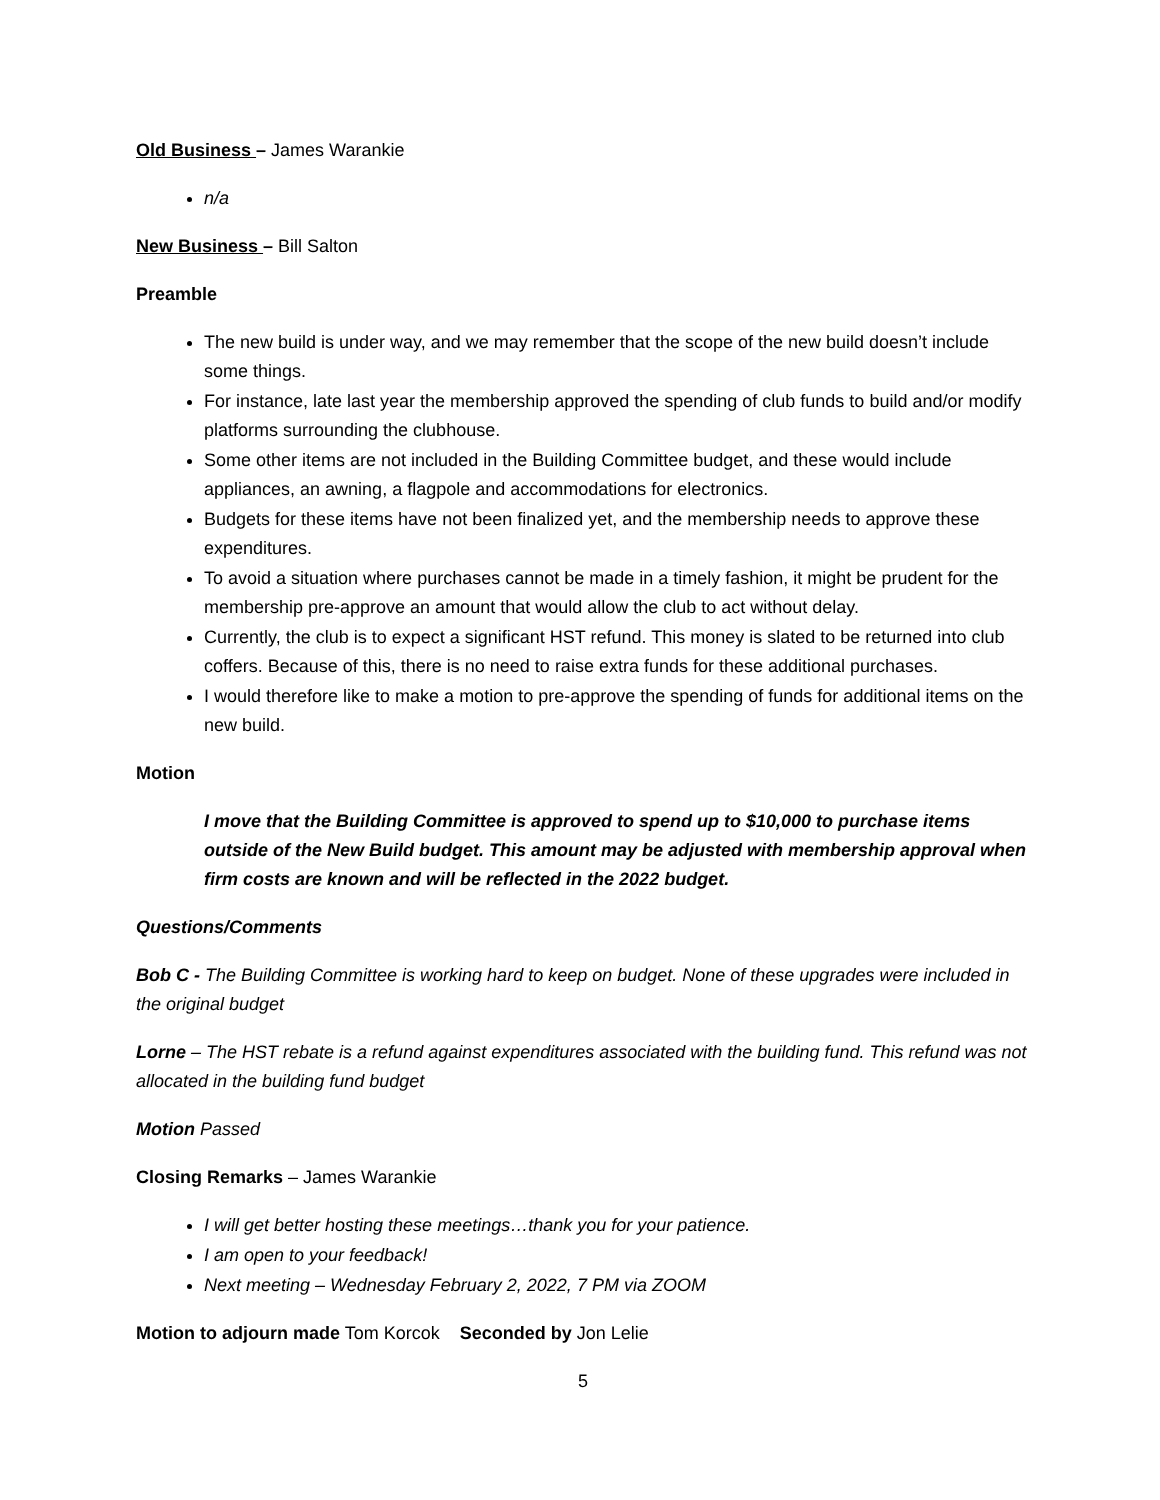Old Business – James Warankie
n/a
New Business – Bill Salton
Preamble
The new build is under way, and we may remember that the scope of the new build doesn’t include some things.
For instance, late last year the membership approved the spending of club funds to build and/or modify platforms surrounding the clubhouse.
Some other items are not included in the Building Committee budget, and these would include appliances, an awning, a flagpole and accommodations for electronics.
Budgets for these items have not been finalized yet, and the membership needs to approve these expenditures.
To avoid a situation where purchases cannot be made in a timely fashion, it might be prudent for the membership pre-approve an amount that would allow the club to act without delay.
Currently, the club is to expect a significant HST refund. This money is slated to be returned into club coffers. Because of this, there is no need to raise extra funds for these additional purchases.
I would therefore like to make a motion to pre-approve the spending of funds for additional items on the new build.
Motion
I move that the Building Committee is approved to spend up to $10,000 to purchase items outside of the New Build budget. This amount may be adjusted with membership approval when firm costs are known and will be reflected in the 2022 budget.
Questions/Comments
Bob C - The Building Committee is working hard to keep on budget. None of these upgrades were included in the original budget
Lorne – The HST rebate is a refund against expenditures associated with the building fund. This refund was not allocated in the building fund budget
Motion Passed
Closing Remarks – James Warankie
I will get better hosting these meetings…thank you for your patience.
I am open to your feedback!
Next meeting – Wednesday February 2, 2022, 7 PM via ZOOM
Motion to adjourn made Tom Korcok Seconded by Jon Lelie
5